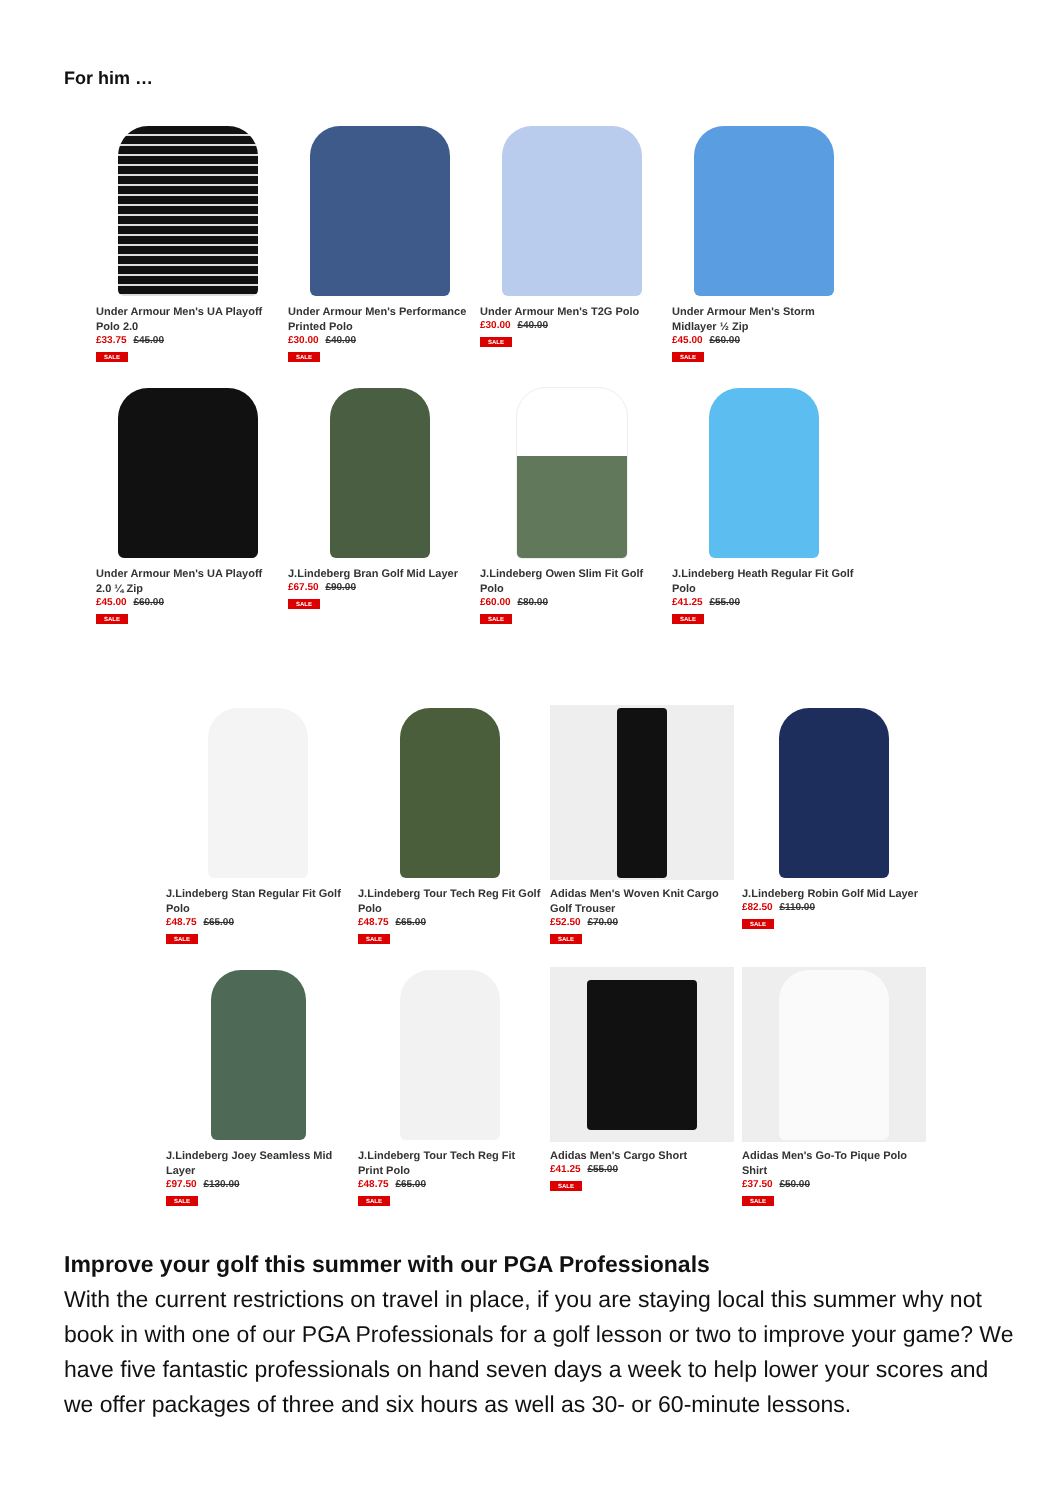For him …
Under Armour Men's UA Playoff Polo 2.0
£33.75 £45.00
SALE
Under Armour Men's Performance Printed Polo
£30.00 £40.00
SALE
Under Armour Men's T2G Polo
£30.00 £40.00
SALE
Under Armour Men's Storm Midlayer ½ Zip
£45.00 £60.00
SALE
Under Armour Men's UA Playoff 2.0 ¼ Zip
£45.00 £60.00
SALE
J.Lindeberg Bran Golf Mid Layer
£67.50 £90.00
SALE
J.Lindeberg Owen Slim Fit Golf Polo
£60.00 £80.00
SALE
J.Lindeberg Heath Regular Fit Golf Polo
£41.25 £55.00
SALE
J.Lindeberg Stan Regular Fit Golf Polo
£48.75 £65.00
SALE
J.Lindeberg Tour Tech Reg Fit Golf Polo
£48.75 £65.00
SALE
Adidas Men's Woven Knit Cargo Golf Trouser
£52.50 £70.00
SALE
J.Lindeberg Robin Golf Mid Layer
£82.50 £110.00
SALE
J.Lindeberg Joey Seamless Mid Layer
£97.50 £130.00
SALE
J.Lindeberg Tour Tech Reg Fit Print Polo
£48.75 £65.00
SALE
Adidas Men's Cargo Short
£41.25 £55.00
SALE
Adidas Men's Go-To Pique Polo Shirt
£37.50 £50.00
SALE
Improve your golf this summer with our PGA Professionals
With the current restrictions on travel in place, if you are staying local this summer why not book in with one of our PGA Professionals for a golf lesson or two to improve your game? We have five fantastic professionals on hand seven days a week to help lower your scores and we offer packages of three and six hours as well as 30- or 60-minute lessons.